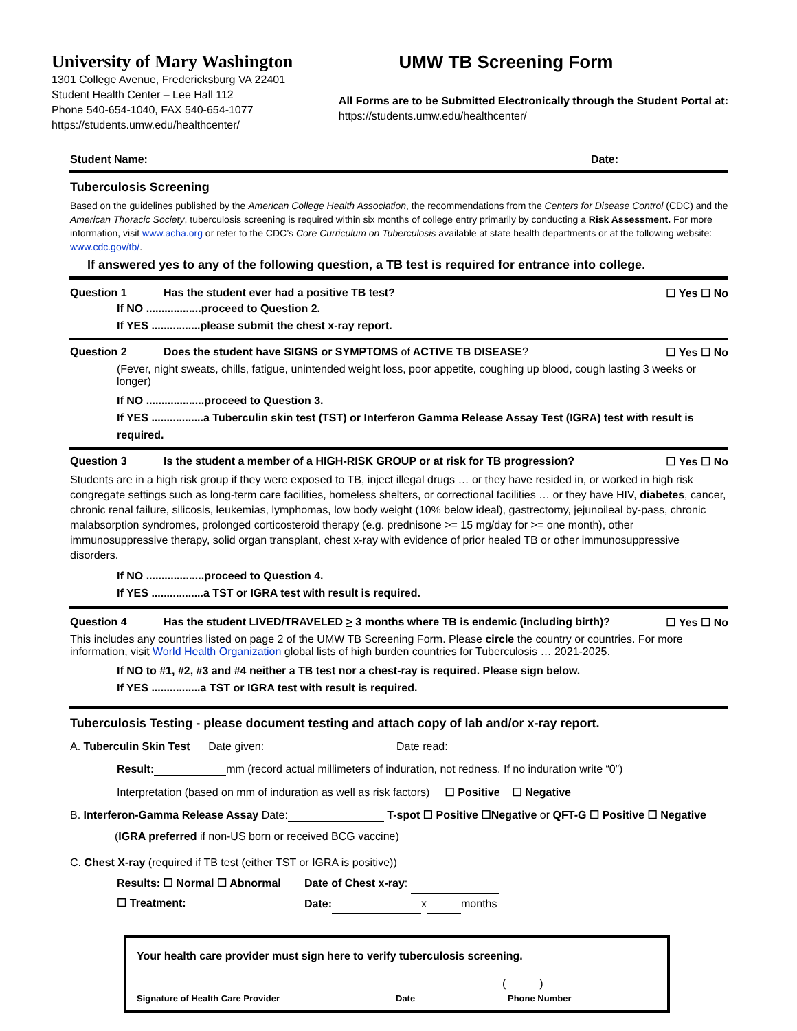University of Mary Washington
1301 College Avenue, Fredericksburg VA 22401
Student Health Center – Lee Hall 112
Phone 540-654-1040, FAX 540-654-1077
https://students.umw.edu/healthcenter/
UMW TB Screening Form
All Forms are to be Submitted Electronically through the Student Portal at:
https://students.umw.edu/healthcenter/
Student Name: Date:
Tuberculosis Screening
Based on the guidelines published by the American College Health Association, the recommendations from the Centers for Disease Control (CDC) and the American Thoracic Society, tuberculosis screening is required within six months of college entry primarily by conducting a Risk Assessment. For more information, visit www.acha.org or refer to the CDC’s Core Curriculum on Tuberculosis available at state health departments or at the following website: www.cdc.gov/tb/.
If answered yes to any of the following question, a TB test is required for entrance into college.
Question 1 Has the student ever had a positive TB test? ☐ Yes ☐ No
If NO ..................proceed to Question 2.
If YES ................please submit the chest x-ray report.
Question 2 Does the student have SIGNS or SYMPTOMS of ACTIVE TB DISEASE? ☐ Yes ☐ No
(Fever, night sweats, chills, fatigue, unintended weight loss, poor appetite, coughing up blood, cough lasting 3 weeks or longer)
If NO ...................proceed to Question 3.
If YES .................a Tuberculin skin test (TST) or Interferon Gamma Release Assay Test (IGRA) test with result is required.
Question 3 Is the student a member of a HIGH-RISK GROUP or at risk for TB progression? ☐ Yes ☐ No
Students are in a high risk group if they were exposed to TB, inject illegal drugs … or they have resided in, or worked in high risk congregate settings such as long-term care facilities, homeless shelters, or correctional facilities … or they have HIV, diabetes, cancer, chronic renal failure, silicosis, leukemias, lymphomas, low body weight (10% below ideal), gastrectomy, jejunoileal by-pass, chronic malabsorption syndromes, prolonged corticosteroid therapy (e.g. prednisone >= 15 mg/day for >= one month), other immunosuppressive therapy, solid organ transplant, chest x-ray with evidence of prior healed TB or other immunosuppressive disorders.
If NO ...................proceed to Question 4.
If YES .................a TST or IGRA test with result is required.
Question 4 Has the student LIVED/TRAVELED > 3 months where TB is endemic (including birth)? ☐ Yes ☐ No
This includes any countries listed on page 2 of the UMW TB Screening Form. Please circle the country or countries. For more information, visit World Health Organization global lists of high burden countries for Tuberculosis … 2021-2025.
If NO to #1, #2, #3 and #4 neither a TB test nor a chest-ray is required. Please sign below.
If YES ................a TST or IGRA test with result is required.
Tuberculosis Testing - please document testing and attach copy of lab and/or x-ray report.
A. Tuberculin Skin Test Date given: Date read:
Result: mm (record actual millimeters of induration, not redness. If no induration write “0”)
Interpretation (based on mm of induration as well as risk factors) ☐ Positive ☐ Negative
B. Interferon-Gamma Release Assay Date: T-spot ☐ Positive ☐Negative or QFT-G ☐ Positive ☐ Negative
(IGRA preferred if non-US born or received BCG vaccine)
C. Chest X-ray (required if TB test (either TST or IGRA is positive))
Results: ☐ Normal ☐ Abnormal
☐ Treatment:
Date of Chest x-ray:
Date: x months
Your health care provider must sign here to verify tuberculosis screening.
Signature of Health Care Provider Date
( )
Phone Number